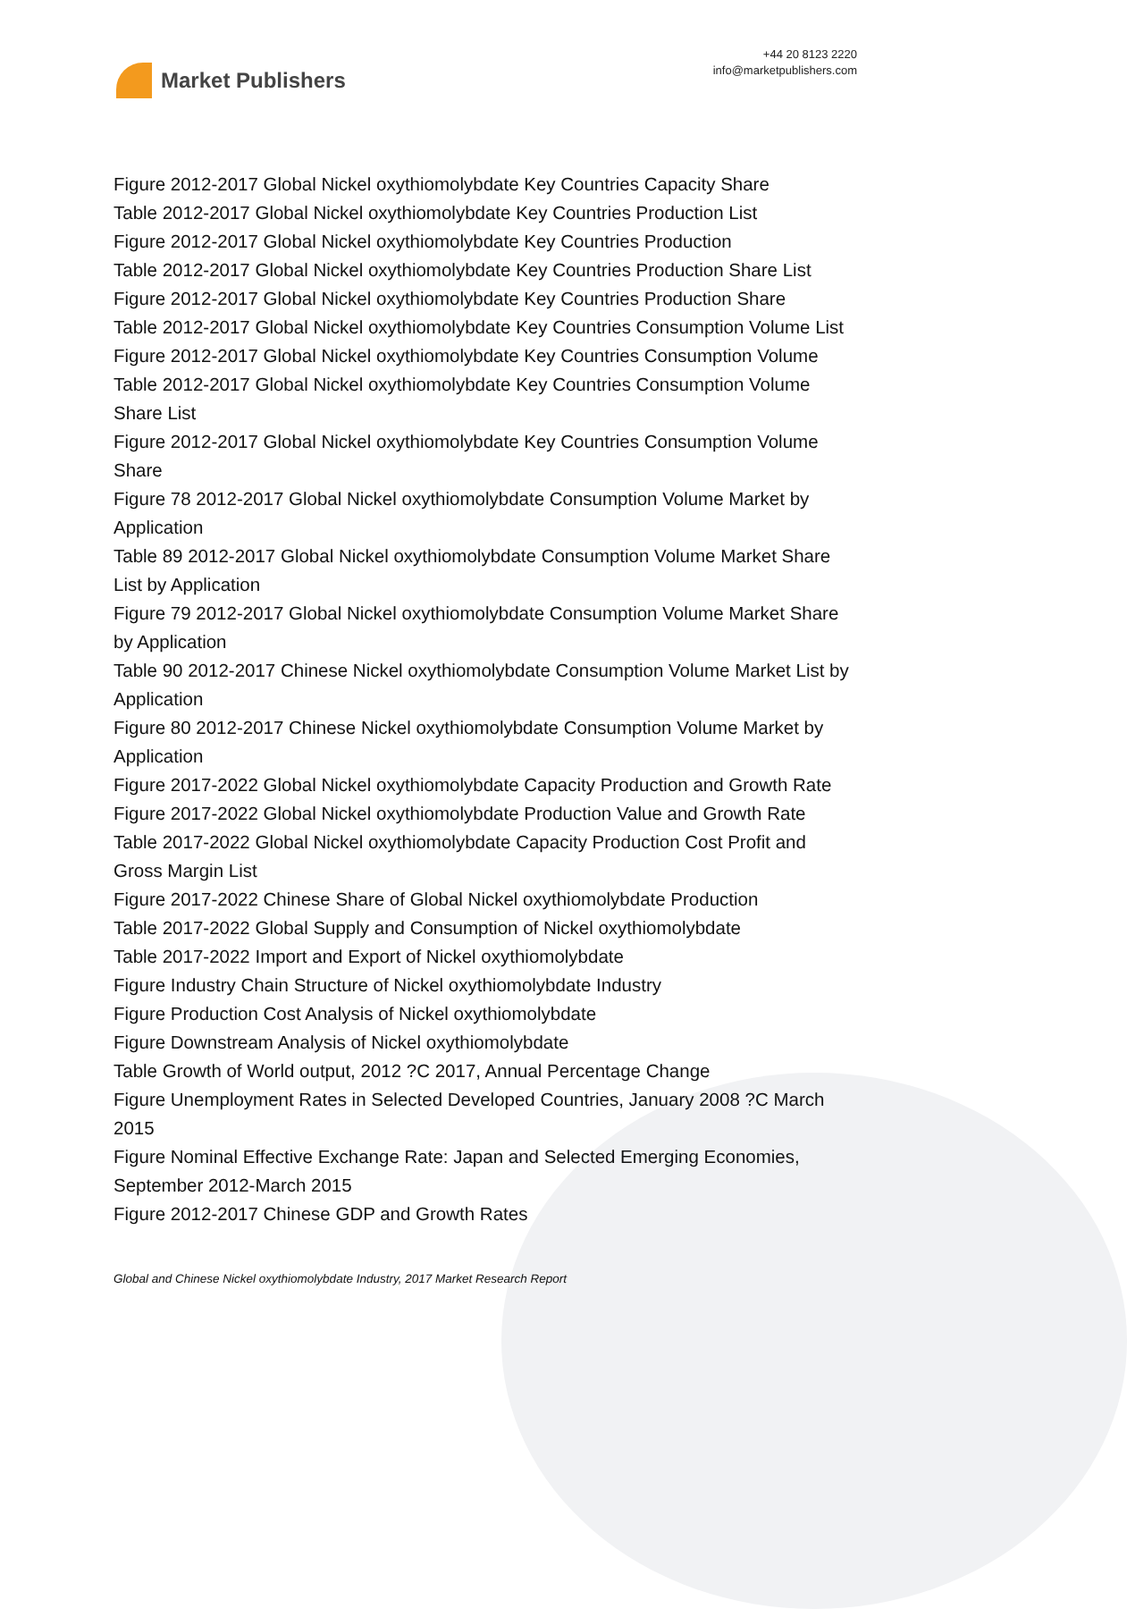Market Publishers
+44 20 8123 2220
info@marketpublishers.com
Figure 2012-2017 Global Nickel oxythiomolybdate Key Countries Capacity Share
Table 2012-2017 Global Nickel oxythiomolybdate Key Countries Production List
Figure 2012-2017 Global Nickel oxythiomolybdate Key Countries Production
Table 2012-2017 Global Nickel oxythiomolybdate Key Countries Production Share List
Figure 2012-2017 Global Nickel oxythiomolybdate Key Countries Production Share
Table 2012-2017 Global Nickel oxythiomolybdate Key Countries Consumption Volume List
Figure 2012-2017 Global Nickel oxythiomolybdate Key Countries Consumption Volume
Table 2012-2017 Global Nickel oxythiomolybdate Key Countries Consumption Volume Share List
Figure 2012-2017 Global Nickel oxythiomolybdate Key Countries Consumption Volume Share
Figure 78 2012-2017 Global Nickel oxythiomolybdate Consumption Volume Market by Application
Table 89 2012-2017 Global Nickel oxythiomolybdate Consumption Volume Market Share List by Application
Figure 79 2012-2017 Global Nickel oxythiomolybdate Consumption Volume Market Share by Application
Table 90 2012-2017 Chinese Nickel oxythiomolybdate Consumption Volume Market List by Application
Figure 80 2012-2017 Chinese Nickel oxythiomolybdate Consumption Volume Market by Application
Figure 2017-2022 Global Nickel oxythiomolybdate Capacity Production and Growth Rate
Figure 2017-2022 Global Nickel oxythiomolybdate Production Value and Growth Rate
Table 2017-2022 Global Nickel oxythiomolybdate Capacity Production Cost Profit and Gross Margin List
Figure 2017-2022 Chinese Share of Global Nickel oxythiomolybdate Production
Table 2017-2022 Global Supply and Consumption of Nickel oxythiomolybdate
Table 2017-2022 Import and Export of Nickel oxythiomolybdate
Figure Industry Chain Structure of Nickel oxythiomolybdate Industry
Figure Production Cost Analysis of Nickel oxythiomolybdate
Figure Downstream Analysis of Nickel oxythiomolybdate
Table Growth of World output, 2012 ?C 2017, Annual Percentage Change
Figure Unemployment Rates in Selected Developed Countries, January 2008 ?C March 2015
Figure Nominal Effective Exchange Rate: Japan and Selected Emerging Economies, September 2012-March 2015
Figure 2012-2017 Chinese GDP and Growth Rates
Global and Chinese Nickel oxythiomolybdate Industry, 2017 Market Research Report